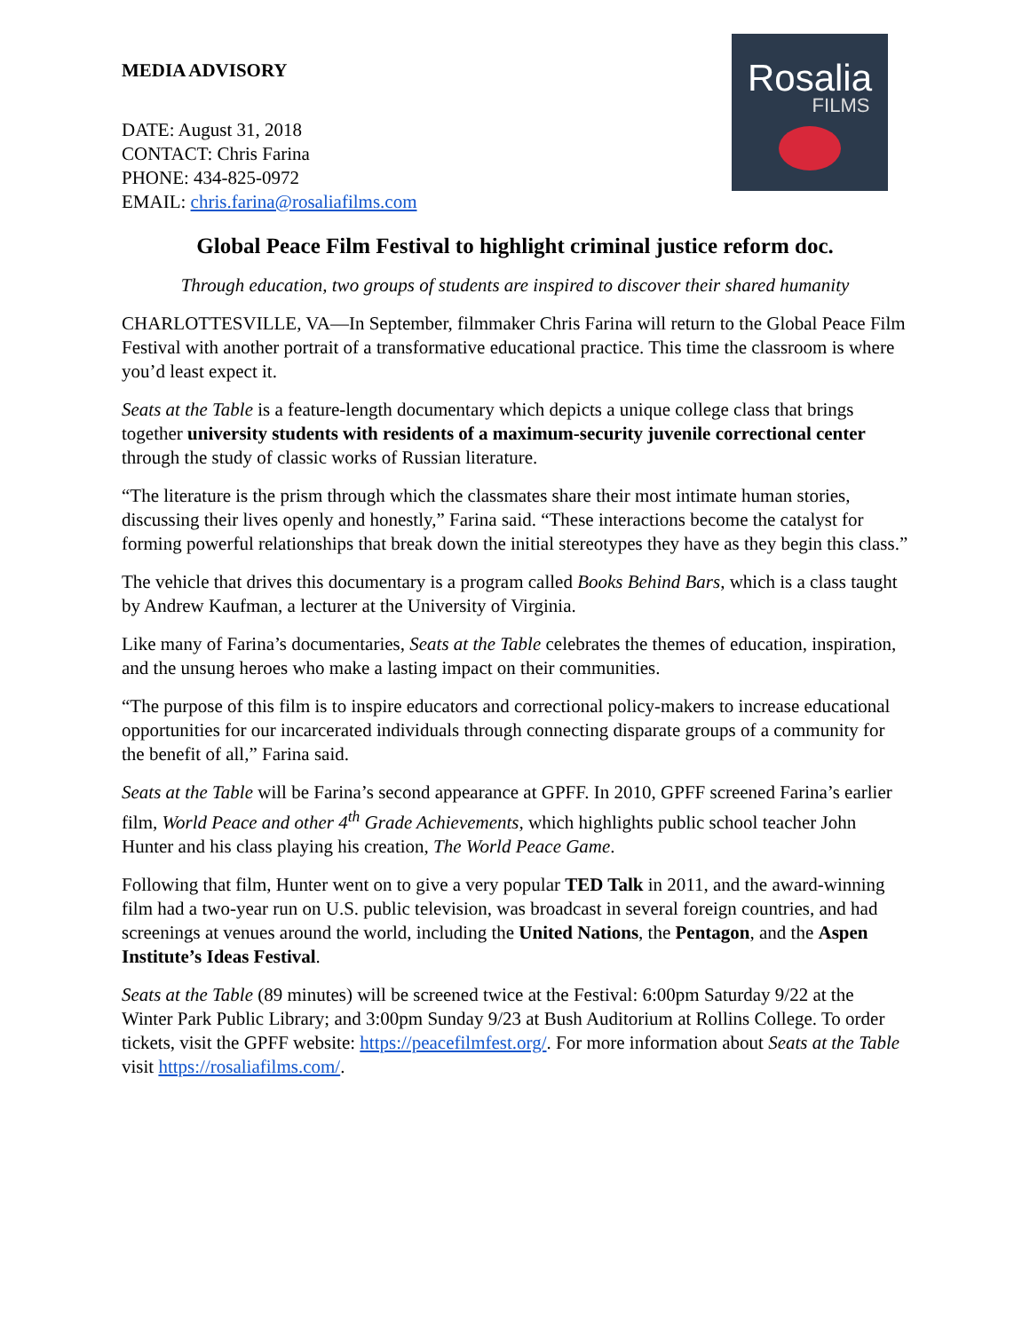Rosalia
FILMS
MEDIA ADVISORY
DATE: August 31, 2018
CONTACT: Chris Farina
PHONE: 434-825-0972
EMAIL: chris.farina@rosaliafilms.com
Global Peace Film Festival to highlight criminal justice reform doc.
Through education, two groups of students are inspired to discover their shared humanity
CHARLOTTESVILLE, VA—In September, filmmaker Chris Farina will return to the Global Peace Film Festival with another portrait of a transformative educational practice. This time the classroom is where you’d least expect it.
Seats at the Table is a feature-length documentary which depicts a unique college class that brings together university students with residents of a maximum-security juvenile correctional center through the study of classic works of Russian literature.
“The literature is the prism through which the classmates share their most intimate human stories, discussing their lives openly and honestly,” Farina said. “These interactions become the catalyst for forming powerful relationships that break down the initial stereotypes they have as they begin this class.”
The vehicle that drives this documentary is a program called Books Behind Bars, which is a class taught by Andrew Kaufman, a lecturer at the University of Virginia.
Like many of Farina’s documentaries, Seats at the Table celebrates the themes of education, inspiration, and the unsung heroes who make a lasting impact on their communities.
“The purpose of this film is to inspire educators and correctional policy-makers to increase educational opportunities for our incarcerated individuals through connecting disparate groups of a community for the benefit of all,” Farina said.
Seats at the Table will be Farina’s second appearance at GPFF. In 2010, GPFF screened Farina’s earlier film, World Peace and other 4<sup>th</sup> Grade Achievements, which highlights public school teacher John Hunter and his class playing his creation, The World Peace Game.
Following that film, Hunter went on to give a very popular TED Talk in 2011, and the award-winning film had a two-year run on U.S. public television, was broadcast in several foreign countries, and had screenings at venues around the world, including the United Nations, the Pentagon, and the Aspen Institute’s Ideas Festival.
Seats at the Table (89 minutes) will be screened twice at the Festival: 6:00pm Saturday 9/22 at the Winter Park Public Library; and 3:00pm Sunday 9/23 at Bush Auditorium at Rollins College. To order tickets, visit the GPFF website: https://peacefilmfest.org/. For more information about Seats at the Table visit https://rosaliafilms.com/.